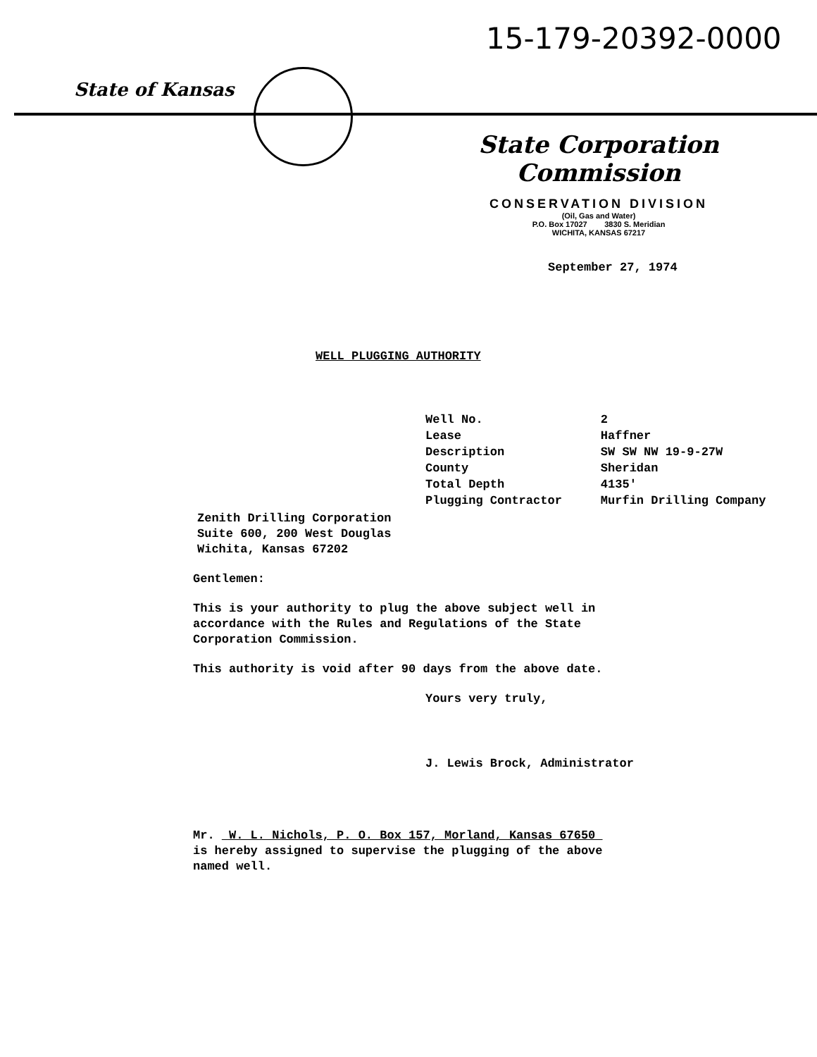15-179-20392-0000
State of Kansas
State Corporation Commission
CONSERVATION DIVISION
(Oil, Gas and Water)
P.O. Box 17027 3830 S. Meridian
WICHITA, KANSAS 67217
September 27, 1974
WELL PLUGGING AUTHORITY
| Well No. | 2 |
| Lease | Haffner |
| Description | SW SW NW 19-9-27W |
| County | Sheridan |
| Total Depth | 4135' |
| Plugging Contractor | Murfin Drilling Company |
Zenith Drilling Corporation
Suite 600, 200 West Douglas
Wichita, Kansas 67202
Gentlemen:
This is your authority to plug the above subject well in
accordance with the Rules and Regulations of the State
Corporation Commission.
This authority is void after 90 days from the above date.
Yours very truly,
J. Lewis Brock, Administrator
Mr. W. L. Nichols, P. O. Box 157, Morland, Kansas 67650
is hereby assigned to supervise the plugging of the above
named well.